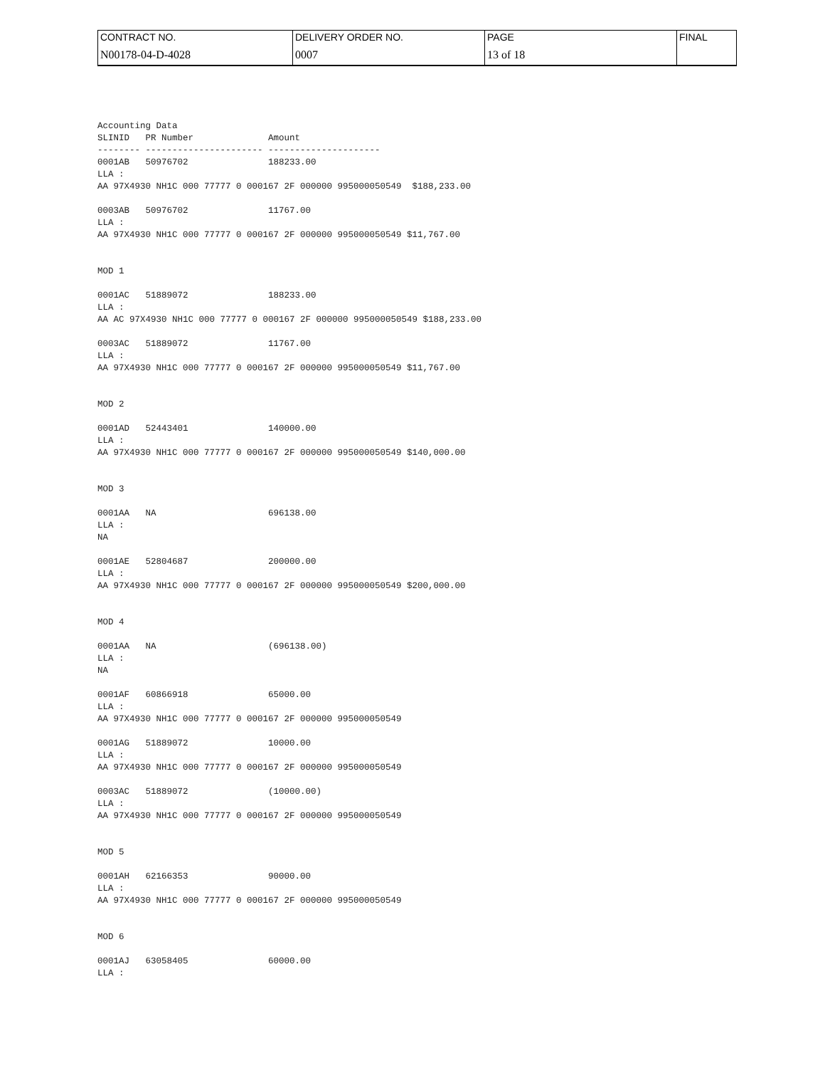| CONTRACT NO. | DELIVERY ORDER NO. | PAGE | FINAL |
| N00178-04-D-4028 | 0007 | 13 of 18 | |
Accounting Data
SLINID   PR Number              Amount
-------- ---------------------- ---------------------
0001AB   50976702               188233.00
LLA :
AA 97X4930 NH1C 000 77777 0 000167 2F 000000 995000050549  $188,233.00

0003AB   50976702               11767.00
LLA :
AA 97X4930 NH1C 000 77777 0 000167 2F 000000 995000050549 $11,767.00


MOD 1

0001AC   51889072               188233.00
LLA :
AA AC 97X4930 NH1C 000 77777 0 000167 2F 000000 995000050549 $188,233.00

0003AC   51889072               11767.00
LLA :
AA 97X4930 NH1C 000 77777 0 000167 2F 000000 995000050549 $11,767.00


MOD 2

0001AD   52443401               140000.00
LLA :
AA 97X4930 NH1C 000 77777 0 000167 2F 000000 995000050549 $140,000.00


MOD 3

0001AA   NA                     696138.00
LLA :
NA

0001AE   52804687               200000.00
LLA :
AA 97X4930 NH1C 000 77777 0 000167 2F 000000 995000050549 $200,000.00


MOD 4

0001AA   NA                     (696138.00)
LLA :
NA

0001AF   60866918               65000.00
LLA :
AA 97X4930 NH1C 000 77777 0 000167 2F 000000 995000050549

0001AG   51889072               10000.00
LLA :
AA 97X4930 NH1C 000 77777 0 000167 2F 000000 995000050549

0003AC   51889072               (10000.00)
LLA :
AA 97X4930 NH1C 000 77777 0 000167 2F 000000 995000050549


MOD 5

0001AH   62166353               90000.00
LLA :
AA 97X4930 NH1C 000 77777 0 000167 2F 000000 995000050549


MOD 6

0001AJ   63058405               60000.00
LLA :